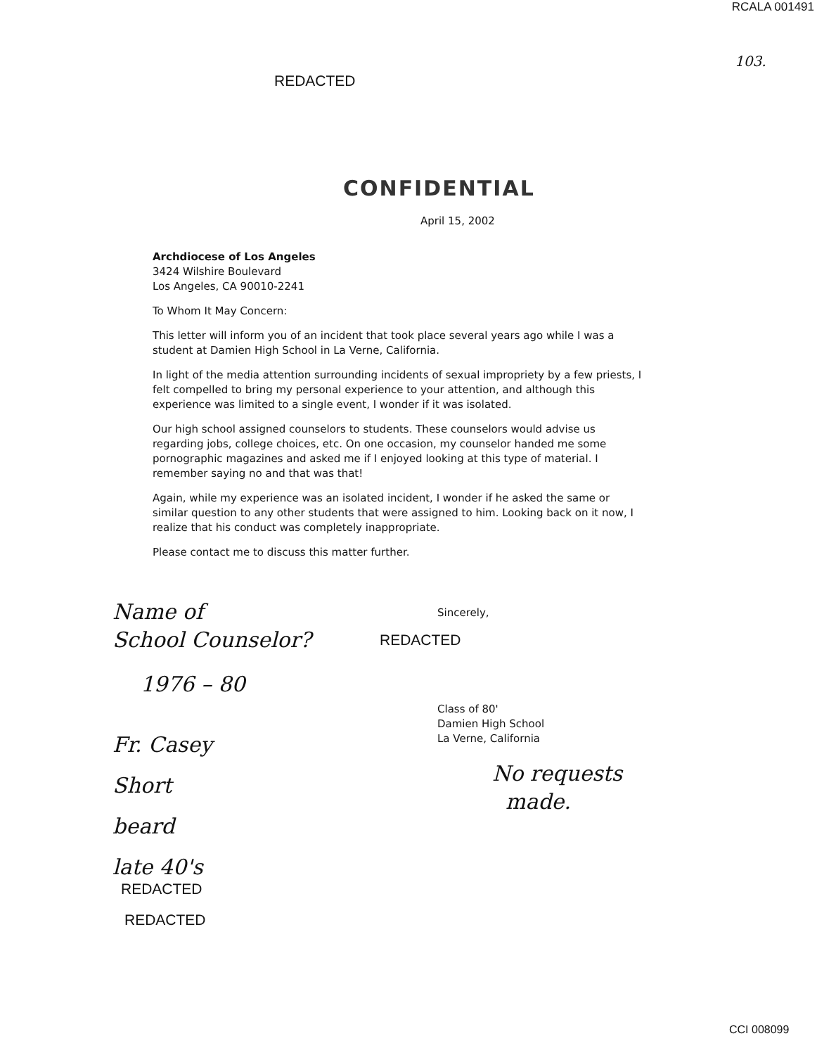RCALA 001491
103.
REDACTED
CONFIDENTIAL
April 15, 2002
Archdiocese of Los Angeles
3424 Wilshire Boulevard
Los Angeles, CA 90010-2241
To Whom It May Concern:
This letter will inform you of an incident that took place several years ago while I was a student at Damien High School in La Verne, California.
In light of the media attention surrounding incidents of sexual impropriety by a few priests, I felt compelled to bring my personal experience to your attention, and although this experience was limited to a single event, I wonder if it was isolated.
Our high school assigned counselors to students. These counselors would advise us regarding jobs, college choices, etc. On one occasion, my counselor handed me some pornographic magazines and asked me if I enjoyed looking at this type of material. I remember saying no and that was that!
Again, while my experience was an isolated incident, I wonder if he asked the same or similar question to any other students that were assigned to him. Looking back on it now, I realize that his conduct was completely inappropriate.
Please contact me to discuss this matter further.
Name of
School Counselor?
Sincerely,
REDACTED
1976 – 80
Class of 80'
Damien High School
La Verne, California
Fr. Casey
Short
beard
late 40's
No requests
made.
REDACTED
REDACTED
CCI 008099